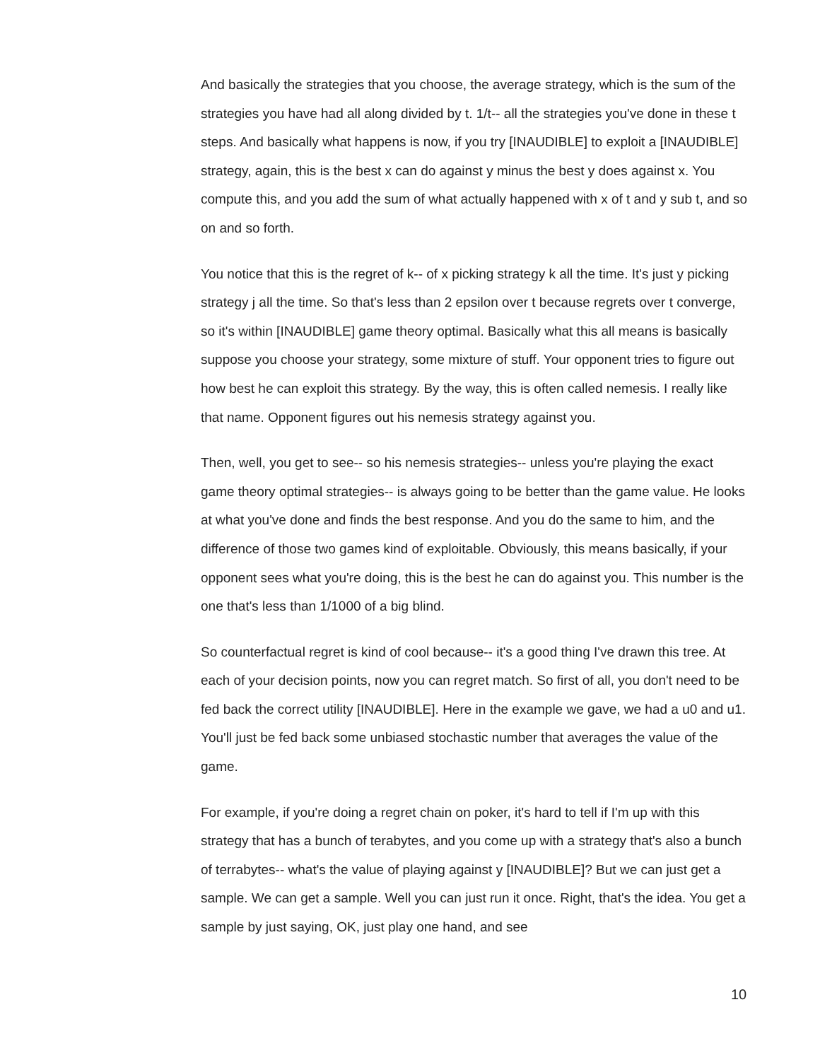And basically the strategies that you choose, the average strategy, which is the sum of the strategies you have had all along divided by t. 1/t-- all the strategies you've done in these t steps. And basically what happens is now, if you try [INAUDIBLE] to exploit a [INAUDIBLE] strategy, again, this is the best x can do against y minus the best y does against x. You compute this, and you add the sum of what actually happened with x of t and y sub t, and so on and so forth.
You notice that this is the regret of k-- of x picking strategy k all the time. It's just y picking strategy j all the time. So that's less than 2 epsilon over t because regrets over t converge, so it's within [INAUDIBLE] game theory optimal. Basically what this all means is basically suppose you choose your strategy, some mixture of stuff. Your opponent tries to figure out how best he can exploit this strategy. By the way, this is often called nemesis. I really like that name. Opponent figures out his nemesis strategy against you.
Then, well, you get to see-- so his nemesis strategies-- unless you're playing the exact game theory optimal strategies-- is always going to be better than the game value. He looks at what you've done and finds the best response. And you do the same to him, and the difference of those two games kind of exploitable. Obviously, this means basically, if your opponent sees what you're doing, this is the best he can do against you. This number is the one that's less than 1/1000 of a big blind.
So counterfactual regret is kind of cool because-- it's a good thing I've drawn this tree. At each of your decision points, now you can regret match. So first of all, you don't need to be fed back the correct utility [INAUDIBLE]. Here in the example we gave, we had a u0 and u1. You'll just be fed back some unbiased stochastic number that averages the value of the game.
For example, if you're doing a regret chain on poker, it's hard to tell if I'm up with this strategy that has a bunch of terabytes, and you come up with a strategy that's also a bunch of terrabytes-- what's the value of playing against y [INAUDIBLE]? But we can just get a sample. We can get a sample. Well you can just run it once. Right, that's the idea. You get a sample by just saying, OK, just play one hand, and see
10